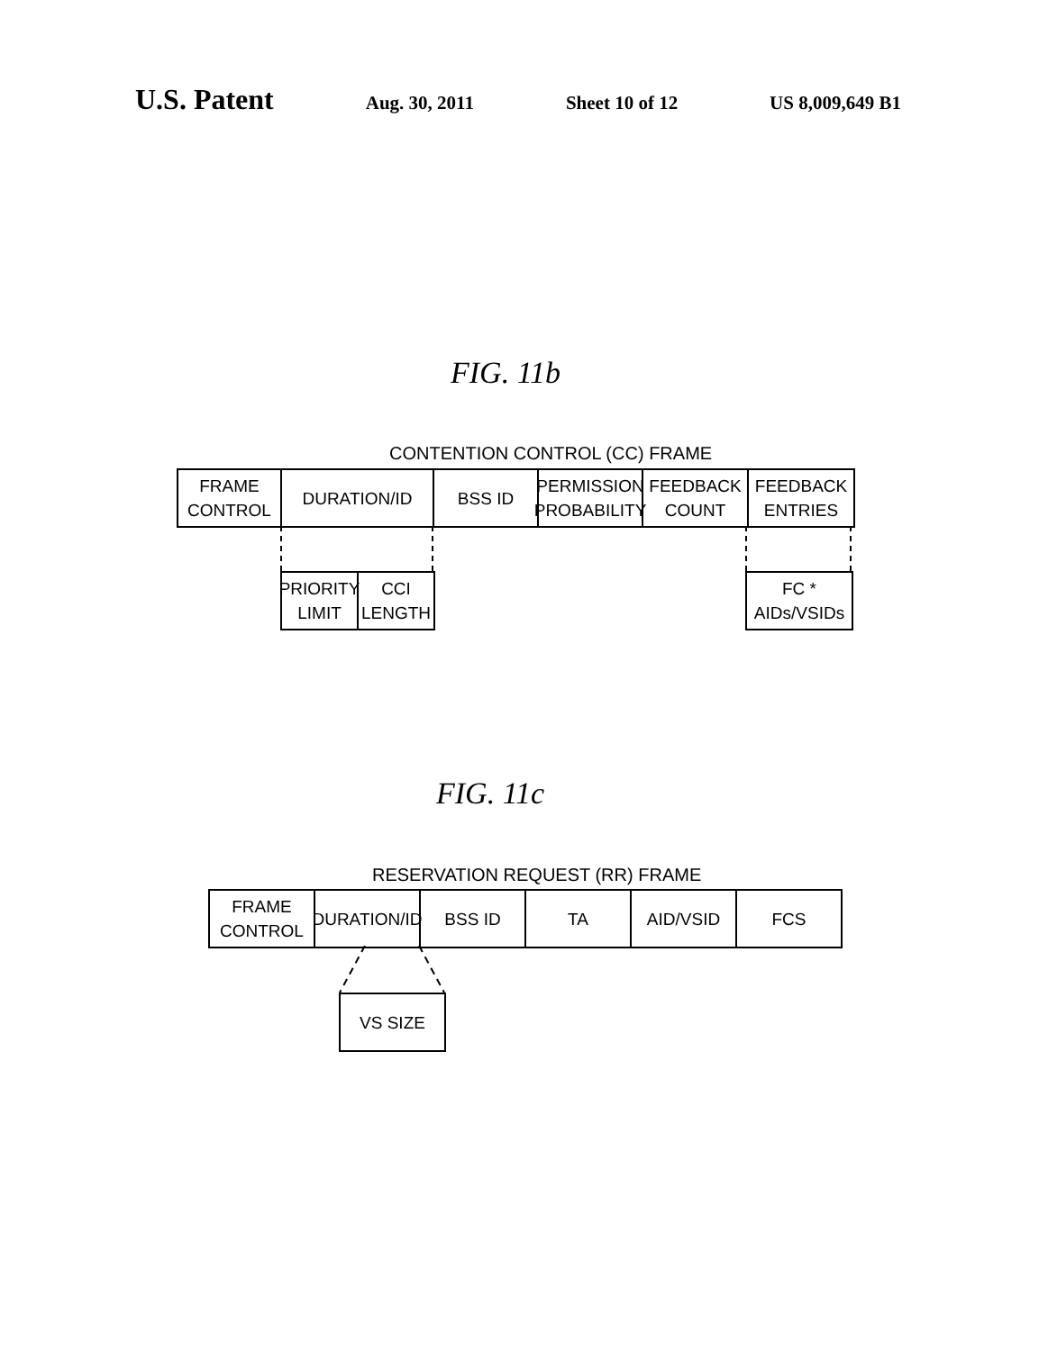U.S. Patent Aug. 30, 2011 Sheet 10 of 12 US 8,009,649 B1
FIG. 11b
CONTENTION CONTROL (CC) FRAME
FRAME
CONTROL
DURATION/ID BSS ID PERMISSION
PROBABILITY
FEEDBACK
COUNT
FEEDBACK
ENTRIES
PRIORITY
LIMIT
CCI
LENGTH
FC *
AIDs/VSIDs
FIG. 11c
RESERVATION REQUEST (RR) FRAME
FRAME
CONTROL
DURATION/ID
BSS ID TA AID/VSID FCS
VS SIZE